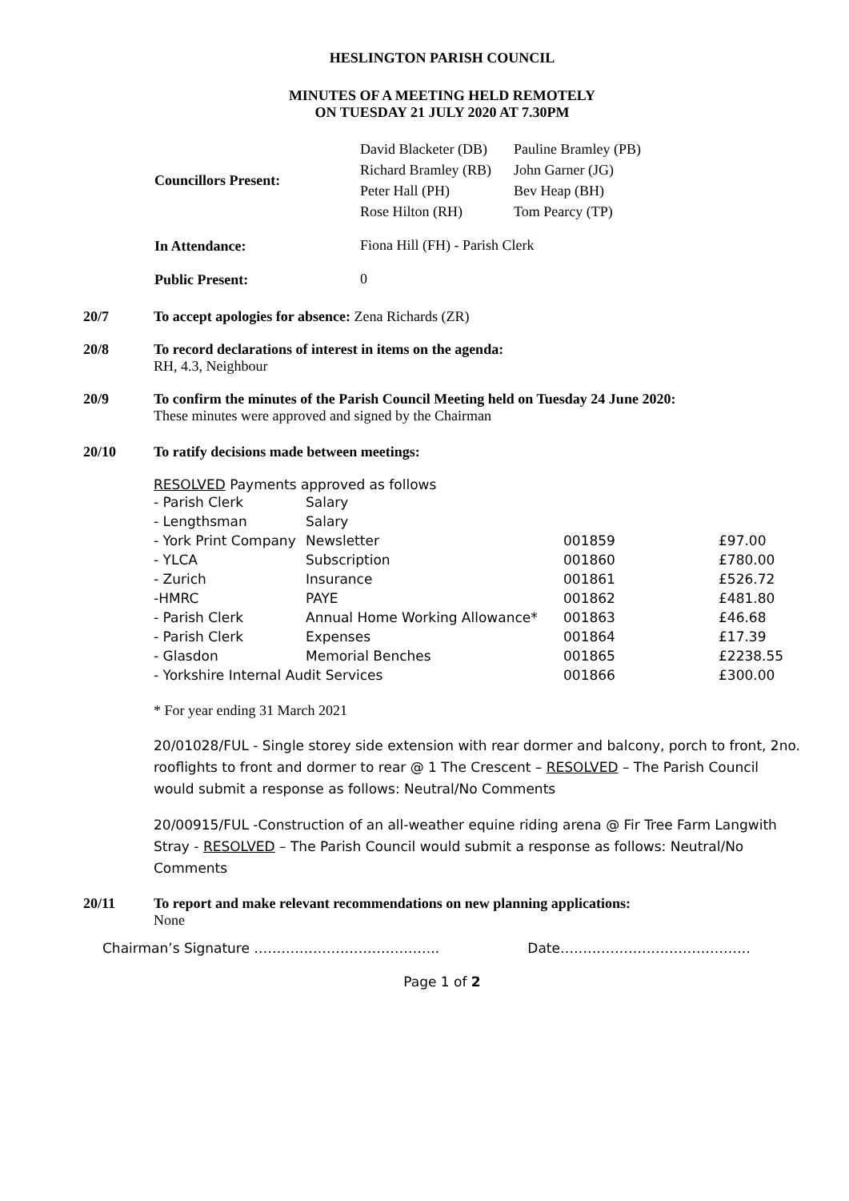HESLINGTON PARISH COUNCIL
MINUTES OF A MEETING HELD REMOTELY
ON TUESDAY 21 JULY 2020 AT 7.30PM
| Councillors Present: | David Blacketer (DB) Richard Bramley (RB) Peter Hall (PH) Rose Hilton (RH) | Pauline Bramley (PB) John Garner (JG) Bev Heap (BH) Tom Pearcy (TP) |
| In Attendance: | Fiona Hill (FH) - Parish Clerk | |
| Public Present: | 0 | |
20/7 To accept apologies for absence: Zena Richards (ZR)
20/8 To record declarations of interest in items on the agenda:
RH, 4.3, Neighbour
20/9 To confirm the minutes of the Parish Council Meeting held on Tuesday 24 June 2020:
These minutes were approved and signed by the Chairman
20/10 To ratify decisions made between meetings:
RESOLVED Payments approved as follows
| - Parish Clerk | Salary | | |
| - Lengthsman | Salary | | |
| - York Print Company | Newsletter | 001859 | £97.00 |
| - YLCA | Subscription | 001860 | £780.00 |
| - Zurich | Insurance | 001861 | £526.72 |
| -HMRC | PAYE | 001862 | £481.80 |
| - Parish Clerk | Annual Home Working Allowance* | 001863 | £46.68 |
| - Parish Clerk | Expenses | 001864 | £17.39 |
| - Glasdon | Memorial Benches | 001865 | £2238.55 |
| - Yorkshire Internal Audit Services | | 001866 | £300.00 |
* For year ending 31 March 2021
20/01028/FUL - Single storey side extension with rear dormer and balcony, porch to front, 2no. rooflights to front and dormer to rear @ 1 The Crescent – RESOLVED – The Parish Council would submit a response as follows: Neutral/No Comments
20/00915/FUL -Construction of an all-weather equine riding arena @ Fir Tree Farm Langwith Stray - RESOLVED – The Parish Council would submit a response as follows: Neutral/No Comments
20/11 To report and make relevant recommendations on new planning applications:
None
Chairman’s Signature ………………………………….. Date……………………………………
Page 1 of 2